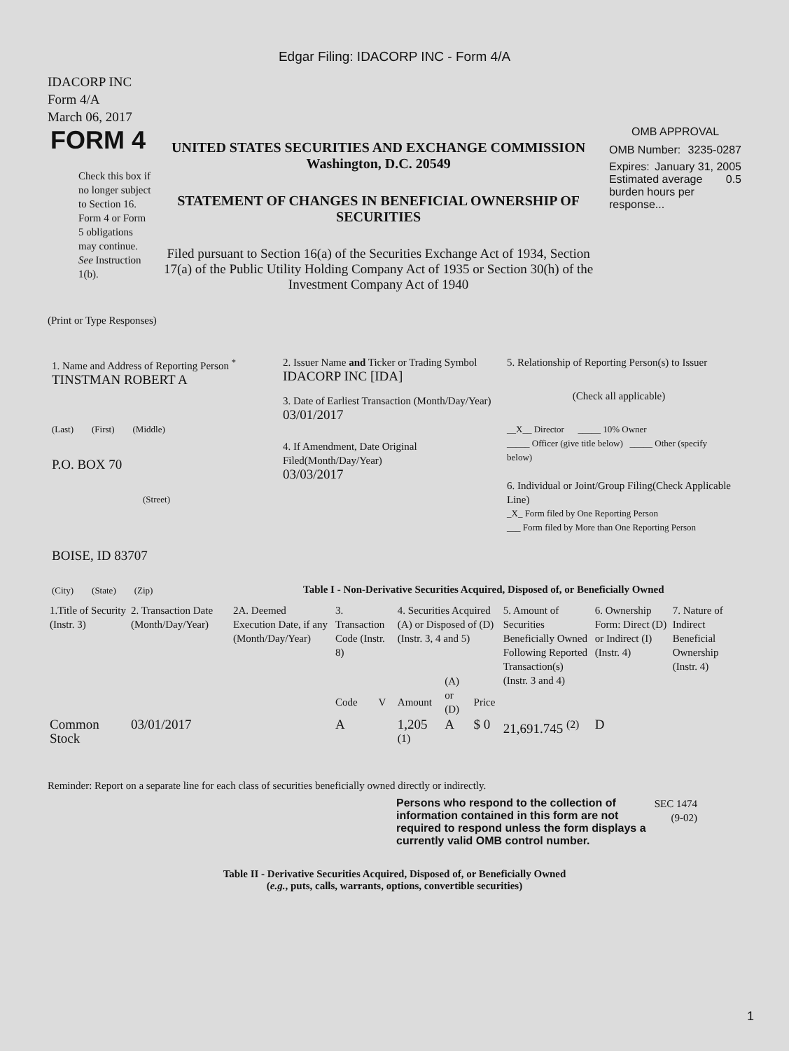Edgar Filing: IDACORP INC - Form 4/A
IDACORP INC
Form 4/A
March 06, 2017
FORM 4
Check this box if no longer subject to Section 16. Form 4 or Form 5 obligations may continue. See Instruction 1(b).
UNITED STATES SECURITIES AND EXCHANGE COMMISSION
Washington, D.C. 20549
STATEMENT OF CHANGES IN BENEFICIAL OWNERSHIP OF SECURITIES
Filed pursuant to Section 16(a) of the Securities Exchange Act of 1934, Section 17(a) of the Public Utility Holding Company Act of 1935 or Section 30(h) of the Investment Company Act of 1940
OMB APPROVAL
OMB Number: 3235-0287
Expires: January 31, 2005
Estimated average burden hours per response... 0.5
(Print or Type Responses)
1. Name and Address of Reporting Person <sup>*</sup>
TINSTMAN ROBERT A
(Last) (First) (Middle)
P.O. BOX 70
(Street)
BOISE, ID 83707
(City) (State) (Zip)
2. Issuer Name and Ticker or Trading Symbol
IDACORP INC [IDA]
3. Date of Earliest Transaction (Month/Day/Year)
03/01/2017
4. If Amendment, Date Original Filed(Month/Day/Year)
03/03/2017
5. Relationship of Reporting Person(s) to Issuer
(Check all applicable)
__X__ Director _____ 10% Owner
_____ Officer (give title below) _____ Other (specify below)
6. Individual or Joint/Group Filing(Check Applicable Line)
_X_ Form filed by One Reporting Person
___ Form filed by More than One Reporting Person
Table I - Non-Derivative Securities Acquired, Disposed of, or Beneficially Owned
| 1.Title of Security (Instr. 3) | 2. Transaction Date (Month/Day/Year) | 2A. Deemed Execution Date, if any (Month/Day/Year) | 3. Transaction Code (Instr. 8) | | 4. Securities Acquired (A) or Disposed of (D) (Instr. 3, 4 and 5) | | | 5. Amount of Securities Beneficially Owned Following Reported Transaction(s) (Instr. 3 and 4) | 6. Ownership Form: Direct (D) or Indirect (I) (Instr. 4) | 7. Nature of Indirect Beneficial Ownership (Instr. 4) |
| | | | Code | V | Amount | (A) or (D) | Price | | | |
| Common Stock | 03/01/2017 | | A | | 1,205 <sup>(1)</sup> | A | $ 0 | 21,691.745 <sup>(2)</sup> | D | |
Reminder: Report on a separate line for each class of securities beneficially owned directly or indirectly.
Persons who respond to the collection of information contained in this form are not required to respond unless the form displays a currently valid OMB control number.
SEC 1474 (9-02)
Table II - Derivative Securities Acquired, Disposed of, or Beneficially Owned
(e.g., puts, calls, warrants, options, convertible securities)
1